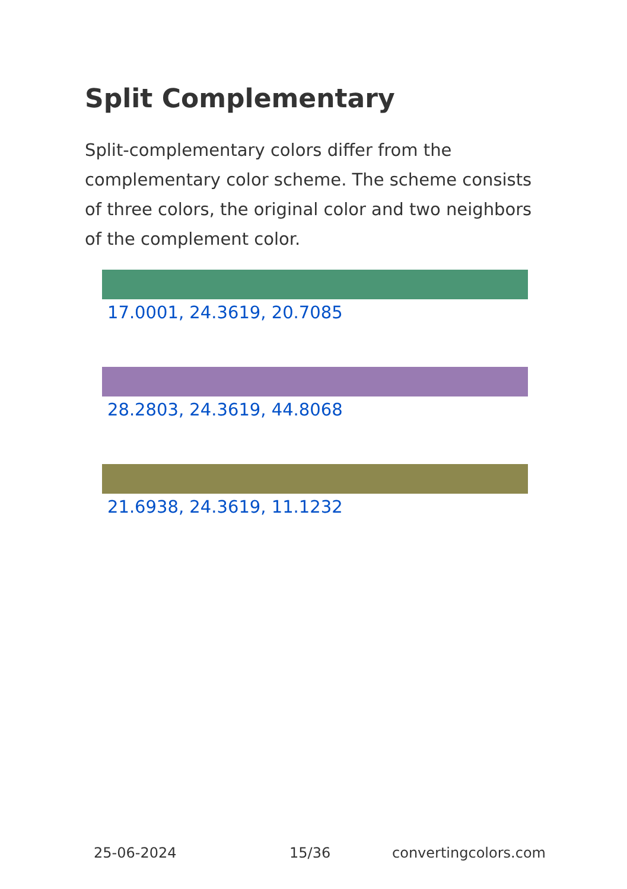Split Complementary
Split-complementary colors differ from the complementary color scheme. The scheme consists of three colors, the original color and two neighbors of the complement color.
17.0001, 24.3619, 20.7085
28.2803, 24.3619, 44.8068
21.6938, 24.3619, 11.1232
25-06-2024 15/36 convertingcolors.com